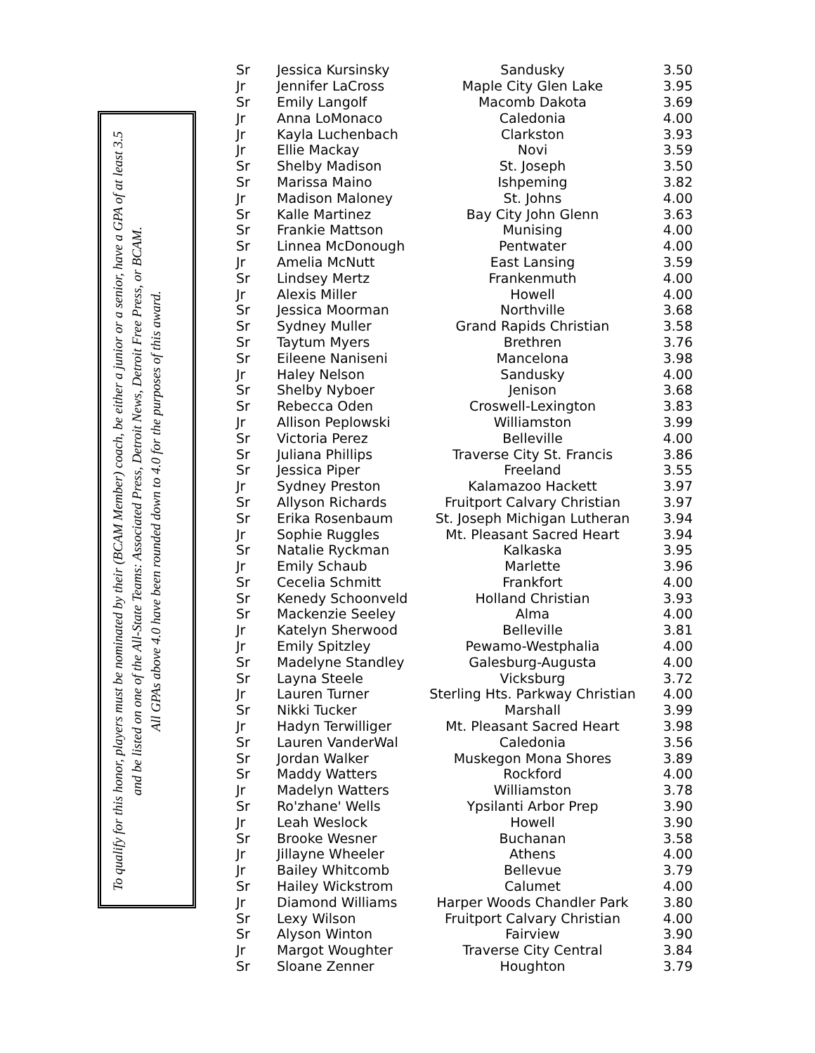To qualify for this honor, players must be nominated by their (BCAM Member) coach, be either a junior or a senior, have a GPA of at least 3.5 and be listed on one of the All-State Teams: Associated Press, Detroit News, Detroit Free Press, or BCAM.
All GPAs above 4.0 have been rounded down to 4.0 for the purposes of this award.
| Sr | Jessica Kursinsky | Sandusky | 3.50 |
| Jr | Jennifer LaCross | Maple City Glen Lake | 3.95 |
| Sr | Emily Langolf | Macomb Dakota | 3.69 |
| Jr | Anna LoMonaco | Caledonia | 4.00 |
| Jr | Kayla Luchenbach | Clarkston | 3.93 |
| Jr | Ellie Mackay | Novi | 3.59 |
| Sr | Shelby Madison | St. Joseph | 3.50 |
| Sr | Marissa Maino | Ishpeming | 3.82 |
| Jr | Madison Maloney | St. Johns | 4.00 |
| Sr | Kalle Martinez | Bay City John Glenn | 3.63 |
| Sr | Frankie Mattson | Munising | 4.00 |
| Sr | Linnea McDonough | Pentwater | 4.00 |
| Jr | Amelia McNutt | East Lansing | 3.59 |
| Sr | Lindsey Mertz | Frankenmuth | 4.00 |
| Jr | Alexis Miller | Howell | 4.00 |
| Sr | Jessica Moorman | Northville | 3.68 |
| Sr | Sydney Muller | Grand Rapids Christian | 3.58 |
| Sr | Taytum Myers | Brethren | 3.76 |
| Sr | Eileene Naniseni | Mancelona | 3.98 |
| Jr | Haley Nelson | Sandusky | 4.00 |
| Sr | Shelby Nyboer | Jenison | 3.68 |
| Sr | Rebecca Oden | Croswell-Lexington | 3.83 |
| Jr | Allison Peplowski | Williamston | 3.99 |
| Sr | Victoria Perez | Belleville | 4.00 |
| Sr | Juliana Phillips | Traverse City St. Francis | 3.86 |
| Sr | Jessica Piper | Freeland | 3.55 |
| Jr | Sydney Preston | Kalamazoo Hackett | 3.97 |
| Sr | Allyson Richards | Fruitport Calvary Christian | 3.97 |
| Sr | Erika Rosenbaum | St. Joseph Michigan Lutheran | 3.94 |
| Jr | Sophie Ruggles | Mt. Pleasant Sacred Heart | 3.94 |
| Sr | Natalie Ryckman | Kalkaska | 3.95 |
| Jr | Emily Schaub | Marlette | 3.96 |
| Sr | Cecelia Schmitt | Frankfort | 4.00 |
| Sr | Kenedy Schoonveld | Holland Christian | 3.93 |
| Sr | Mackenzie Seeley | Alma | 4.00 |
| Jr | Katelyn Sherwood | Belleville | 3.81 |
| Jr | Emily Spitzley | Pewamo-Westphalia | 4.00 |
| Sr | Madelyne Standley | Galesburg-Augusta | 4.00 |
| Sr | Layna Steele | Vicksburg | 3.72 |
| Jr | Lauren Turner | Sterling Hts. Parkway Christian | 4.00 |
| Sr | Nikki Tucker | Marshall | 3.99 |
| Jr | Hadyn Terwilliger | Mt. Pleasant Sacred Heart | 3.98 |
| Sr | Lauren VanderWal | Caledonia | 3.56 |
| Sr | Jordan Walker | Muskegon Mona Shores | 3.89 |
| Sr | Maddy Watters | Rockford | 4.00 |
| Jr | Madelyn Watters | Williamston | 3.78 |
| Sr | Ro'zhane' Wells | Ypsilanti Arbor Prep | 3.90 |
| Jr | Leah Weslock | Howell | 3.90 |
| Sr | Brooke Wesner | Buchanan | 3.58 |
| Jr | Jillayne Wheeler | Athens | 4.00 |
| Jr | Bailey Whitcomb | Bellevue | 3.79 |
| Sr | Hailey Wickstrom | Calumet | 4.00 |
| Jr | Diamond Williams | Harper Woods Chandler Park | 3.80 |
| Sr | Lexy Wilson | Fruitport Calvary Christian | 4.00 |
| Sr | Alyson Winton | Fairview | 3.90 |
| Jr | Margot Woughter | Traverse City Central | 3.84 |
| Sr | Sloane Zenner | Houghton | 3.79 |